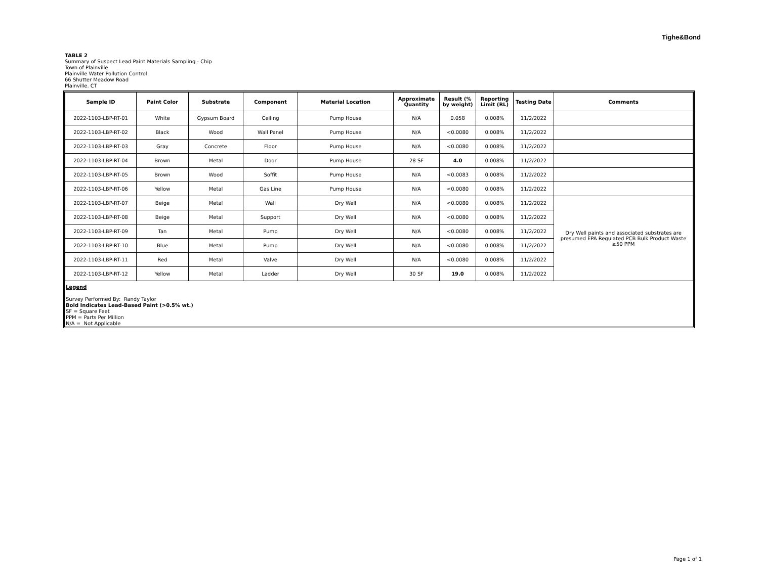Tighe&Bond
TABLE 2
Summary of Suspect Lead Paint Materials Sampling - Chip
Town of Plainville
Plainville Water Pollution Control
66 Shutter Meadow Road
Plainville. CT
| Sample ID | Paint Color | Substrate | Component | Material Location | Approximate Quantity | Result (% by weight) | Reporting Limit (RL) | Testing Date | Comments |
| --- | --- | --- | --- | --- | --- | --- | --- | --- | --- |
| 2022-1103-LBP-RT-01 | White | Gypsum Board | Ceiling | Pump House | N/A | 0.058 | 0.008% | 11/2/2022 | |
| 2022-1103-LBP-RT-02 | Black | Wood | Wall Panel | Pump House | N/A | <0.0080 | 0.008% | 11/2/2022 | |
| 2022-1103-LBP-RT-03 | Gray | Concrete | Floor | Pump House | N/A | <0.0080 | 0.008% | 11/2/2022 | |
| 2022-1103-LBP-RT-04 | Brown | Metal | Door | Pump House | 28 SF | 4.0 | 0.008% | 11/2/2022 | |
| 2022-1103-LBP-RT-05 | Brown | Wood | Soffit | Pump House | N/A | <0.0083 | 0.008% | 11/2/2022 | |
| 2022-1103-LBP-RT-06 | Yellow | Metal | Gas Line | Pump House | N/A | <0.0080 | 0.008% | 11/2/2022 | |
| 2022-1103-LBP-RT-07 | Beige | Metal | Wall | Dry Well | N/A | <0.0080 | 0.008% | 11/2/2022 | Dry Well paints and associated substrates are presumed EPA Regulated PCB Bulk Product Waste ≥50 PPM |
| 2022-1103-LBP-RT-08 | Beige | Metal | Support | Dry Well | N/A | <0.0080 | 0.008% | 11/2/2022 | |
| 2022-1103-LBP-RT-09 | Tan | Metal | Pump | Dry Well | N/A | <0.0080 | 0.008% | 11/2/2022 | |
| 2022-1103-LBP-RT-10 | Blue | Metal | Pump | Dry Well | N/A | <0.0080 | 0.008% | 11/2/2022 | |
| 2022-1103-LBP-RT-11 | Red | Metal | Valve | Dry Well | N/A | <0.0080 | 0.008% | 11/2/2022 | |
| 2022-1103-LBP-RT-12 | Yellow | Metal | Ladder | Dry Well | 30 SF | 19.0 | 0.008% | 11/2/2022 | |
Legend
Survey Performed By: Randy Taylor
Bold Indicates Lead-Based Paint (>0.5% wt.)
SF = Square Feet
PPM = Parts Per Million
N/A = Not Applicable
Page 1 of 1